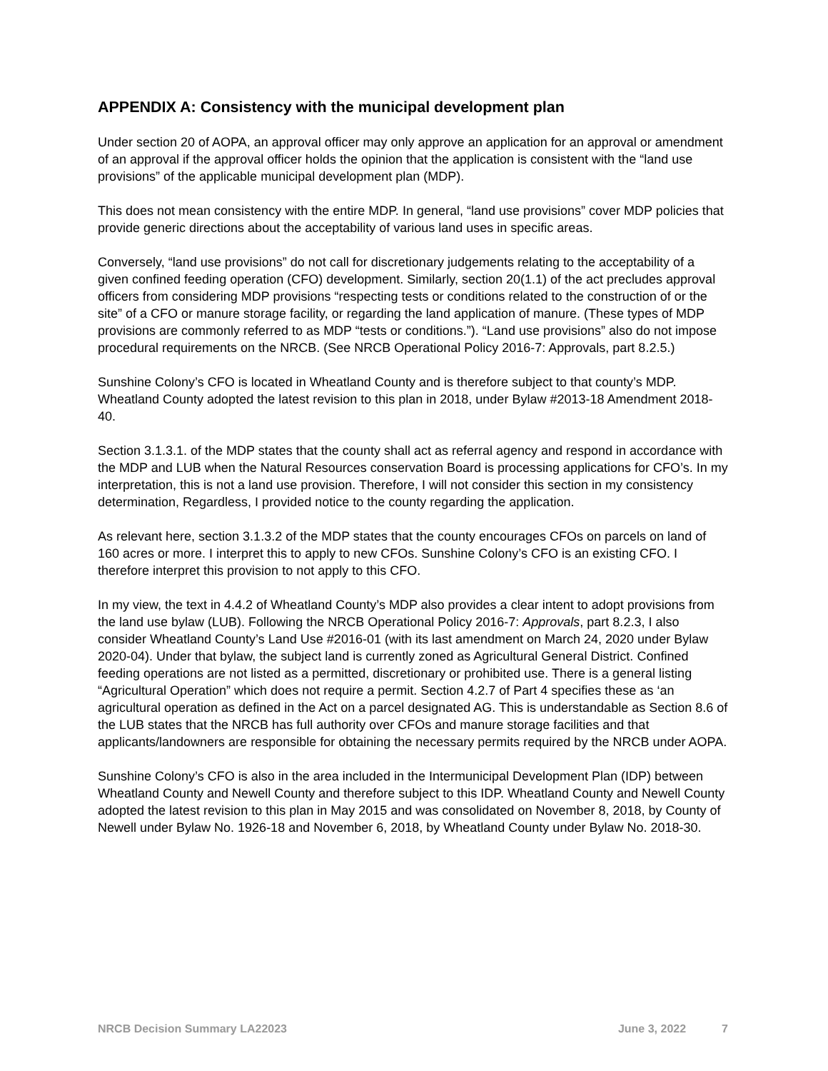APPENDIX A: Consistency with the municipal development plan
Under section 20 of AOPA, an approval officer may only approve an application for an approval or amendment of an approval if the approval officer holds the opinion that the application is consistent with the “land use provisions” of the applicable municipal development plan (MDP).
This does not mean consistency with the entire MDP. In general, “land use provisions” cover MDP policies that provide generic directions about the acceptability of various land uses in specific areas.
Conversely, “land use provisions” do not call for discretionary judgements relating to the acceptability of a given confined feeding operation (CFO) development. Similarly, section 20(1.1) of the act precludes approval officers from considering MDP provisions “respecting tests or conditions related to the construction of or the site” of a CFO or manure storage facility, or regarding the land application of manure. (These types of MDP provisions are commonly referred to as MDP “tests or conditions.”). “Land use provisions” also do not impose procedural requirements on the NRCB. (See NRCB Operational Policy 2016-7: Approvals, part 8.2.5.)
Sunshine Colony’s CFO is located in Wheatland County and is therefore subject to that county’s MDP. Wheatland County adopted the latest revision to this plan in 2018, under Bylaw #2013-18 Amendment 2018-40.
Section 3.1.3.1. of the MDP states that the county shall act as referral agency and respond in accordance with the MDP and LUB when the Natural Resources conservation Board is processing applications for CFO’s. In my interpretation, this is not a land use provision. Therefore, I will not consider this section in my consistency determination, Regardless, I provided notice to the county regarding the application.
As relevant here, section 3.1.3.2 of the MDP states that the county encourages CFOs on parcels on land of 160 acres or more. I interpret this to apply to new CFOs. Sunshine Colony’s CFO is an existing CFO. I therefore interpret this provision to not apply to this CFO.
In my view, the text in 4.4.2 of Wheatland County’s MDP also provides a clear intent to adopt provisions from the land use bylaw (LUB). Following the NRCB Operational Policy 2016-7: Approvals, part 8.2.3, I also consider Wheatland County’s Land Use #2016-01 (with its last amendment on March 24, 2020 under Bylaw 2020-04). Under that bylaw, the subject land is currently zoned as Agricultural General District. Confined feeding operations are not listed as a permitted, discretionary or prohibited use. There is a general listing “Agricultural Operation” which does not require a permit. Section 4.2.7 of Part 4 specifies these as ‘an agricultural operation as defined in the Act on a parcel designated AG. This is understandable as Section 8.6 of the LUB states that the NRCB has full authority over CFOs and manure storage facilities and that applicants/landowners are responsible for obtaining the necessary permits required by the NRCB under AOPA.
Sunshine Colony’s CFO is also in the area included in the Intermunicipal Development Plan (IDP) between Wheatland County and Newell County and therefore subject to this IDP. Wheatland County and Newell County adopted the latest revision to this plan in May 2015 and was consolidated on November 8, 2018, by County of Newell under Bylaw No. 1926-18 and November 6, 2018, by Wheatland County under Bylaw No. 2018-30.
NRCB Decision Summary LA22023 June 3, 2022 7